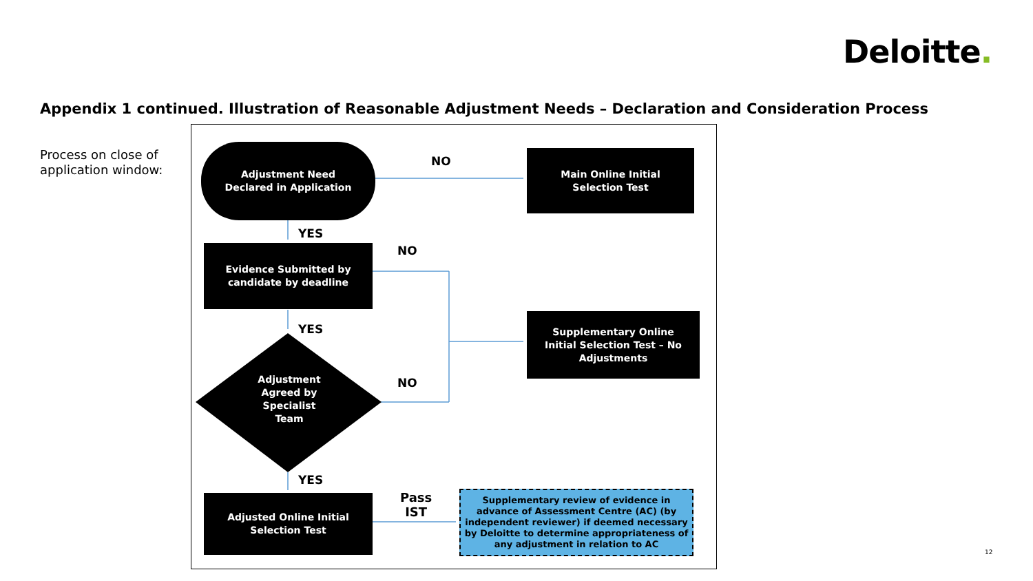Deloitte.
Appendix 1 continued. Illustration of Reasonable Adjustment Needs – Declaration and Consideration Process
Process on close of
application window:
Adjustment Need
Declared in Application
Main Online Initial
Selection Test
Evidence Submitted by
candidate by deadline
Supplementary Online
Initial Selection Test – No
Adjustments
Adjustment
Agreed by
Specialist
Team
Adjusted Online Initial
Selection Test
Supplementary review of evidence in advance of Assessment Centre (AC) (by independent reviewer) if deemed necessary by Deloitte to determine appropriateness of any adjustment in relation to AC
NO
YES
NO
YES
NO
YES
Pass
IST
12